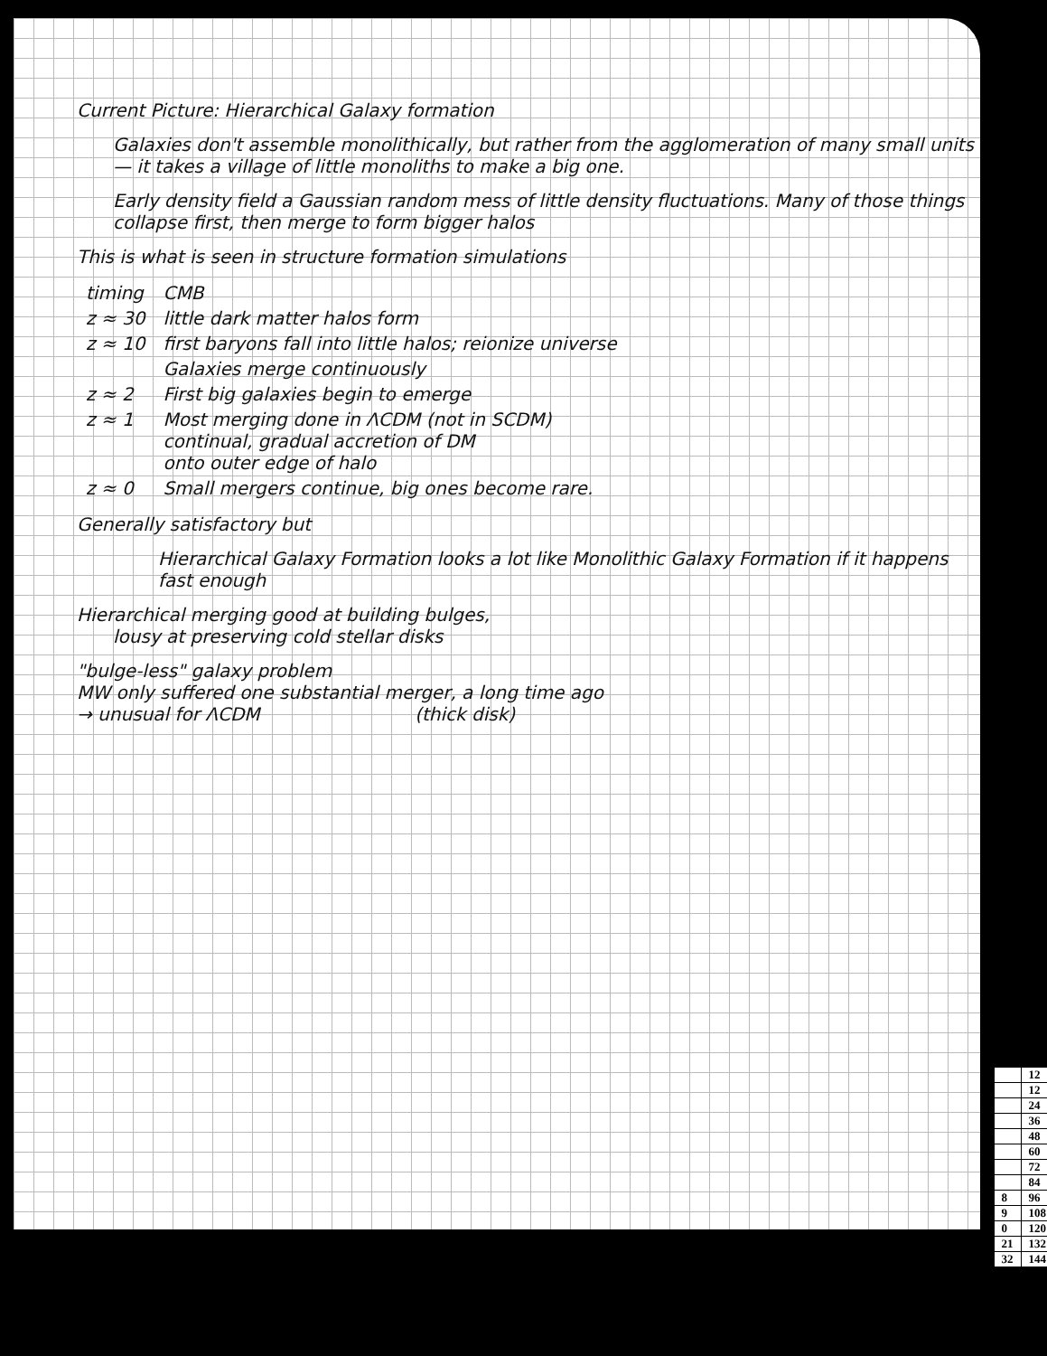Current Picture: Hierarchical Galaxy formation
Galaxies don't assemble monolithically, but rather from the agglomeration of many small units — it takes a village of little monoliths to make a big one.
Early density field a Gaussian random mess of little density fluctuations. Many of those things collapse first, then merge to form bigger halos
This is what is seen in structure formation simulations
| timing | CMB |
| z ≈ 30 | little dark matter halos form |
| z ≈ 10 | first baryons fall into little halos; reionize universe |
| | Galaxies merge continuously |
| z ≈ 2 | First big galaxies begin to emerge |
| z ≈ 1 | Most merging done in ΛCDM (not in SCDM) continual, gradual accretion of DM onto outer edge of halo |
| z ≈ 0 | Small mergers continue, big ones become rare. |
Generally satisfactory but
Hierarchical Galaxy Formation looks a lot like Monolithic Galaxy Formation if it happens fast enough
Hierarchical merging good at building bulges,
lousy at preserving cold stellar disks
"bulge-less" galaxy problem
MW only suffered one substantial merger, a long time ago
→ unusual for ΛCDM (thick disk)
| | 12 |
| | 12 |
| | 24 |
| | 36 |
| | 48 |
| | 60 |
| | 72 |
| | 84 |
| 8 | 96 |
| 9 | 108 |
| 0 | 120 |
| 21 | 132 |
| 32 | 144 |